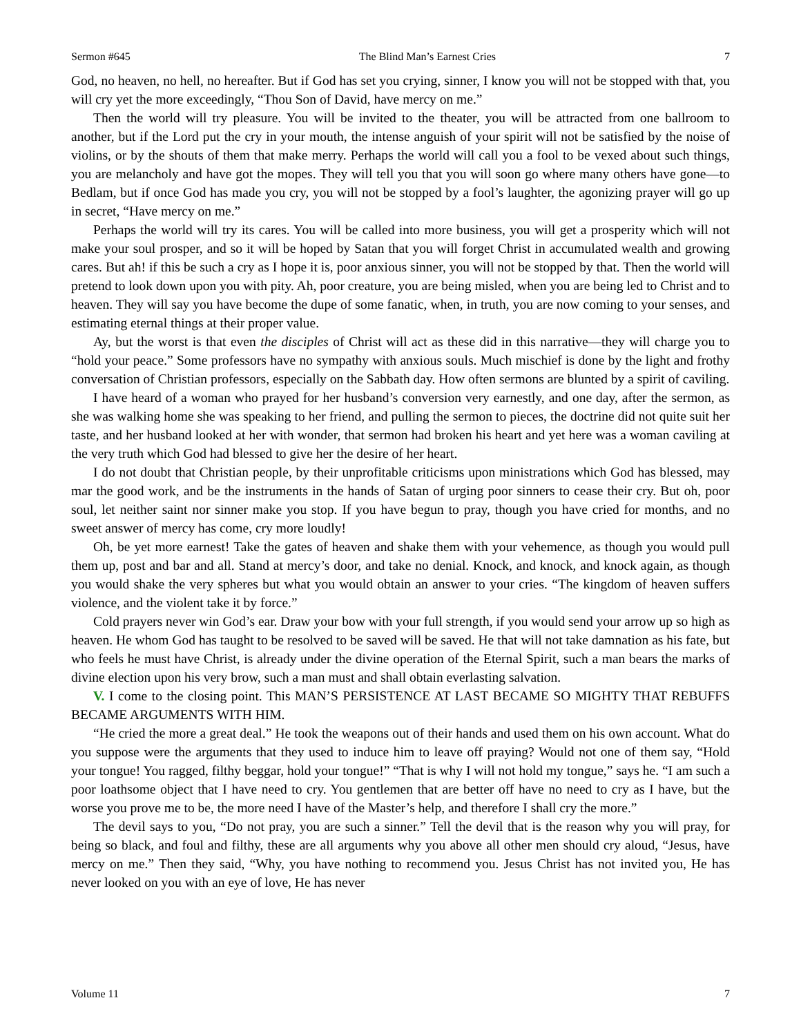Sermon #645 The Blind Man’s Earnest Cries 7
God, no heaven, no hell, no hereafter. But if God has set you crying, sinner, I know you will not be stopped with that, you will cry yet the more exceedingly, “Thou Son of David, have mercy on me.”
Then the world will try pleasure. You will be invited to the theater, you will be attracted from one ballroom to another, but if the Lord put the cry in your mouth, the intense anguish of your spirit will not be satisfied by the noise of violins, or by the shouts of them that make merry. Perhaps the world will call you a fool to be vexed about such things, you are melancholy and have got the mopes. They will tell you that you will soon go where many others have gone—to Bedlam, but if once God has made you cry, you will not be stopped by a fool’s laughter, the agonizing prayer will go up in secret, “Have mercy on me.”
Perhaps the world will try its cares. You will be called into more business, you will get a prosperity which will not make your soul prosper, and so it will be hoped by Satan that you will forget Christ in accumulated wealth and growing cares. But ah! if this be such a cry as I hope it is, poor anxious sinner, you will not be stopped by that. Then the world will pretend to look down upon you with pity. Ah, poor creature, you are being misled, when you are being led to Christ and to heaven. They will say you have become the dupe of some fanatic, when, in truth, you are now coming to your senses, and estimating eternal things at their proper value.
Ay, but the worst is that even the disciples of Christ will act as these did in this narrative—they will charge you to “hold your peace.” Some professors have no sympathy with anxious souls. Much mischief is done by the light and frothy conversation of Christian professors, especially on the Sabbath day. How often sermons are blunted by a spirit of caviling.
I have heard of a woman who prayed for her husband’s conversion very earnestly, and one day, after the sermon, as she was walking home she was speaking to her friend, and pulling the sermon to pieces, the doctrine did not quite suit her taste, and her husband looked at her with wonder, that sermon had broken his heart and yet here was a woman caviling at the very truth which God had blessed to give her the desire of her heart.
I do not doubt that Christian people, by their unprofitable criticisms upon ministrations which God has blessed, may mar the good work, and be the instruments in the hands of Satan of urging poor sinners to cease their cry. But oh, poor soul, let neither saint nor sinner make you stop. If you have begun to pray, though you have cried for months, and no sweet answer of mercy has come, cry more loudly!
Oh, be yet more earnest! Take the gates of heaven and shake them with your vehemence, as though you would pull them up, post and bar and all. Stand at mercy’s door, and take no denial. Knock, and knock, and knock again, as though you would shake the very spheres but what you would obtain an answer to your cries. “The kingdom of heaven suffers violence, and the violent take it by force.”
Cold prayers never win God’s ear. Draw your bow with your full strength, if you would send your arrow up so high as heaven. He whom God has taught to be resolved to be saved will be saved. He that will not take damnation as his fate, but who feels he must have Christ, is already under the divine operation of the Eternal Spirit, such a man bears the marks of divine election upon his very brow, such a man must and shall obtain everlasting salvation.
V. I come to the closing point. This MAN’S PERSISTENCE AT LAST BECAME SO MIGHTY THAT REBUFFS BECAME ARGUMENTS WITH HIM.
“He cried the more a great deal.” He took the weapons out of their hands and used them on his own account. What do you suppose were the arguments that they used to induce him to leave off praying? Would not one of them say, “Hold your tongue! You ragged, filthy beggar, hold your tongue!” “That is why I will not hold my tongue,” says he. “I am such a poor loathsome object that I have need to cry. You gentlemen that are better off have no need to cry as I have, but the worse you prove me to be, the more need I have of the Master’s help, and therefore I shall cry the more.”
The devil says to you, “Do not pray, you are such a sinner.” Tell the devil that is the reason why you will pray, for being so black, and foul and filthy, these are all arguments why you above all other men should cry aloud, “Jesus, have mercy on me.” Then they said, “Why, you have nothing to recommend you. Jesus Christ has not invited you, He has never looked on you with an eye of love, He has never
Volume 11 7